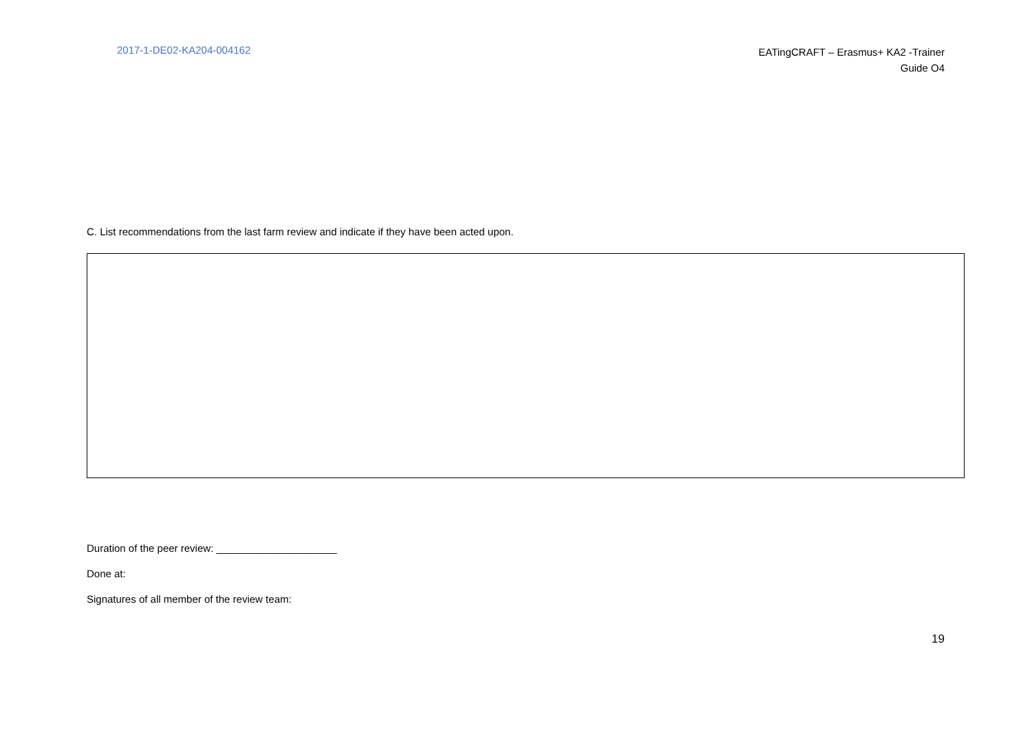2017-1-DE02-KA204-004162
EATingCRAFT – Erasmus+ KA2 -Trainer
Guide O4
C. List recommendations from the last farm review and indicate if they have been acted upon.
Duration of the peer review: _____________________
Done at:
Signatures of all member of the review team:
19